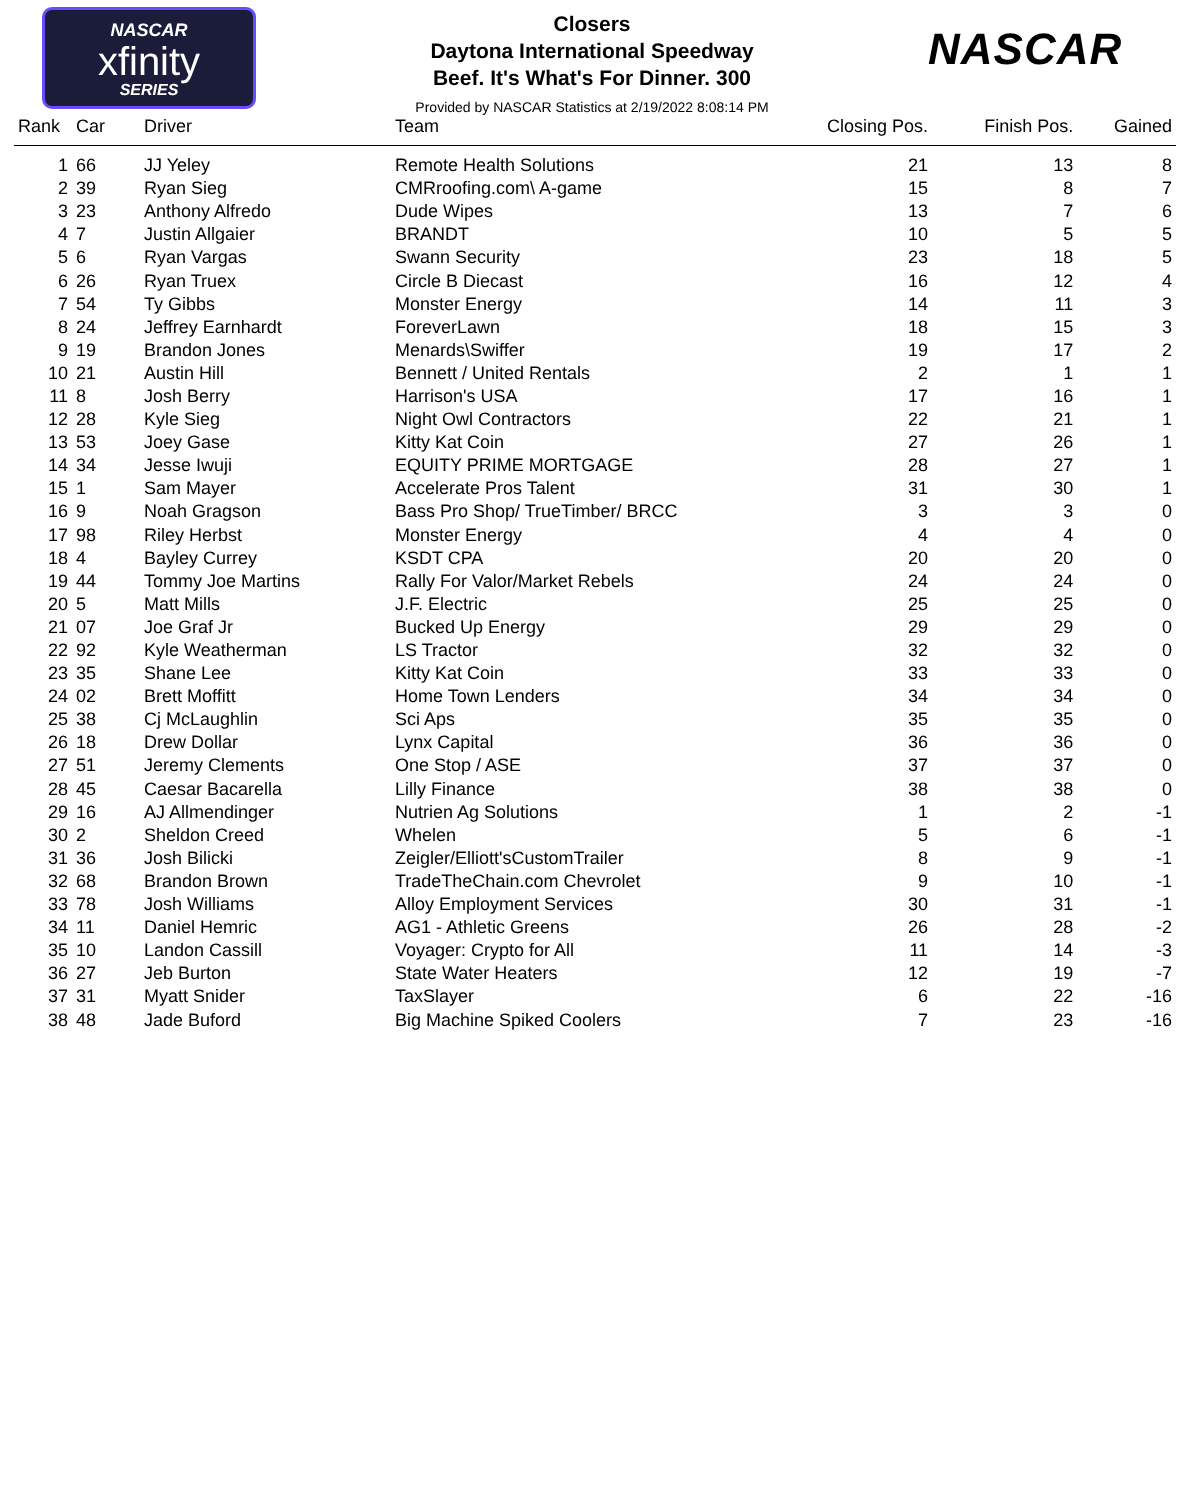NASCAR
xfinity
SERIES
NASCAR
Closers
Daytona International Speedway
Beef. It's What's For Dinner. 300
Provided by NASCAR Statistics at 2/19/2022 8:08:14 PM
| Rank | Car | Driver | Team | Closing Pos. | Finish Pos. | Gained |
| --- | --- | --- | --- | --- | --- | --- |
| 1 | 66 | JJ Yeley | Remote Health Solutions | 21 | 13 | 8 |
| 2 | 39 | Ryan Sieg | CMRroofing.com\ A-game | 15 | 8 | 7 |
| 3 | 23 | Anthony Alfredo | Dude Wipes | 13 | 7 | 6 |
| 4 | 7 | Justin Allgaier | BRANDT | 10 | 5 | 5 |
| 5 | 6 | Ryan Vargas | Swann Security | 23 | 18 | 5 |
| 6 | 26 | Ryan Truex | Circle B Diecast | 16 | 12 | 4 |
| 7 | 54 | Ty Gibbs | Monster Energy | 14 | 11 | 3 |
| 8 | 24 | Jeffrey Earnhardt | ForeverLawn | 18 | 15 | 3 |
| 9 | 19 | Brandon Jones | Menards\Swiffer | 19 | 17 | 2 |
| 10 | 21 | Austin Hill | Bennett / United Rentals | 2 | 1 | 1 |
| 11 | 8 | Josh Berry | Harrison's USA | 17 | 16 | 1 |
| 12 | 28 | Kyle Sieg | Night Owl Contractors | 22 | 21 | 1 |
| 13 | 53 | Joey Gase | Kitty Kat Coin | 27 | 26 | 1 |
| 14 | 34 | Jesse Iwuji | EQUITY PRIME MORTGAGE | 28 | 27 | 1 |
| 15 | 1 | Sam Mayer | Accelerate Pros Talent | 31 | 30 | 1 |
| 16 | 9 | Noah Gragson | Bass Pro Shop/ TrueTimber/ BRCC | 3 | 3 | 0 |
| 17 | 98 | Riley Herbst | Monster Energy | 4 | 4 | 0 |
| 18 | 4 | Bayley Currey | KSDT CPA | 20 | 20 | 0 |
| 19 | 44 | Tommy Joe Martins | Rally For Valor/Market Rebels | 24 | 24 | 0 |
| 20 | 5 | Matt Mills | J.F. Electric | 25 | 25 | 0 |
| 21 | 07 | Joe Graf Jr | Bucked Up Energy | 29 | 29 | 0 |
| 22 | 92 | Kyle Weatherman | LS Tractor | 32 | 32 | 0 |
| 23 | 35 | Shane Lee | Kitty Kat Coin | 33 | 33 | 0 |
| 24 | 02 | Brett Moffitt | Home Town Lenders | 34 | 34 | 0 |
| 25 | 38 | Cj McLaughlin | Sci Aps | 35 | 35 | 0 |
| 26 | 18 | Drew Dollar | Lynx Capital | 36 | 36 | 0 |
| 27 | 51 | Jeremy Clements | One Stop / ASE | 37 | 37 | 0 |
| 28 | 45 | Caesar Bacarella | Lilly Finance | 38 | 38 | 0 |
| 29 | 16 | AJ Allmendinger | Nutrien Ag Solutions | 1 | 2 | -1 |
| 30 | 2 | Sheldon Creed | Whelen | 5 | 6 | -1 |
| 31 | 36 | Josh Bilicki | Zeigler/Elliott'sCustomTrailer | 8 | 9 | -1 |
| 32 | 68 | Brandon Brown | TradeTheChain.com Chevrolet | 9 | 10 | -1 |
| 33 | 78 | Josh Williams | Alloy Employment Services | 30 | 31 | -1 |
| 34 | 11 | Daniel Hemric | AG1 - Athletic Greens | 26 | 28 | -2 |
| 35 | 10 | Landon Cassill | Voyager: Crypto for All | 11 | 14 | -3 |
| 36 | 27 | Jeb Burton | State Water Heaters | 12 | 19 | -7 |
| 37 | 31 | Myatt Snider | TaxSlayer | 6 | 22 | -16 |
| 38 | 48 | Jade Buford | Big Machine Spiked Coolers | 7 | 23 | -16 |